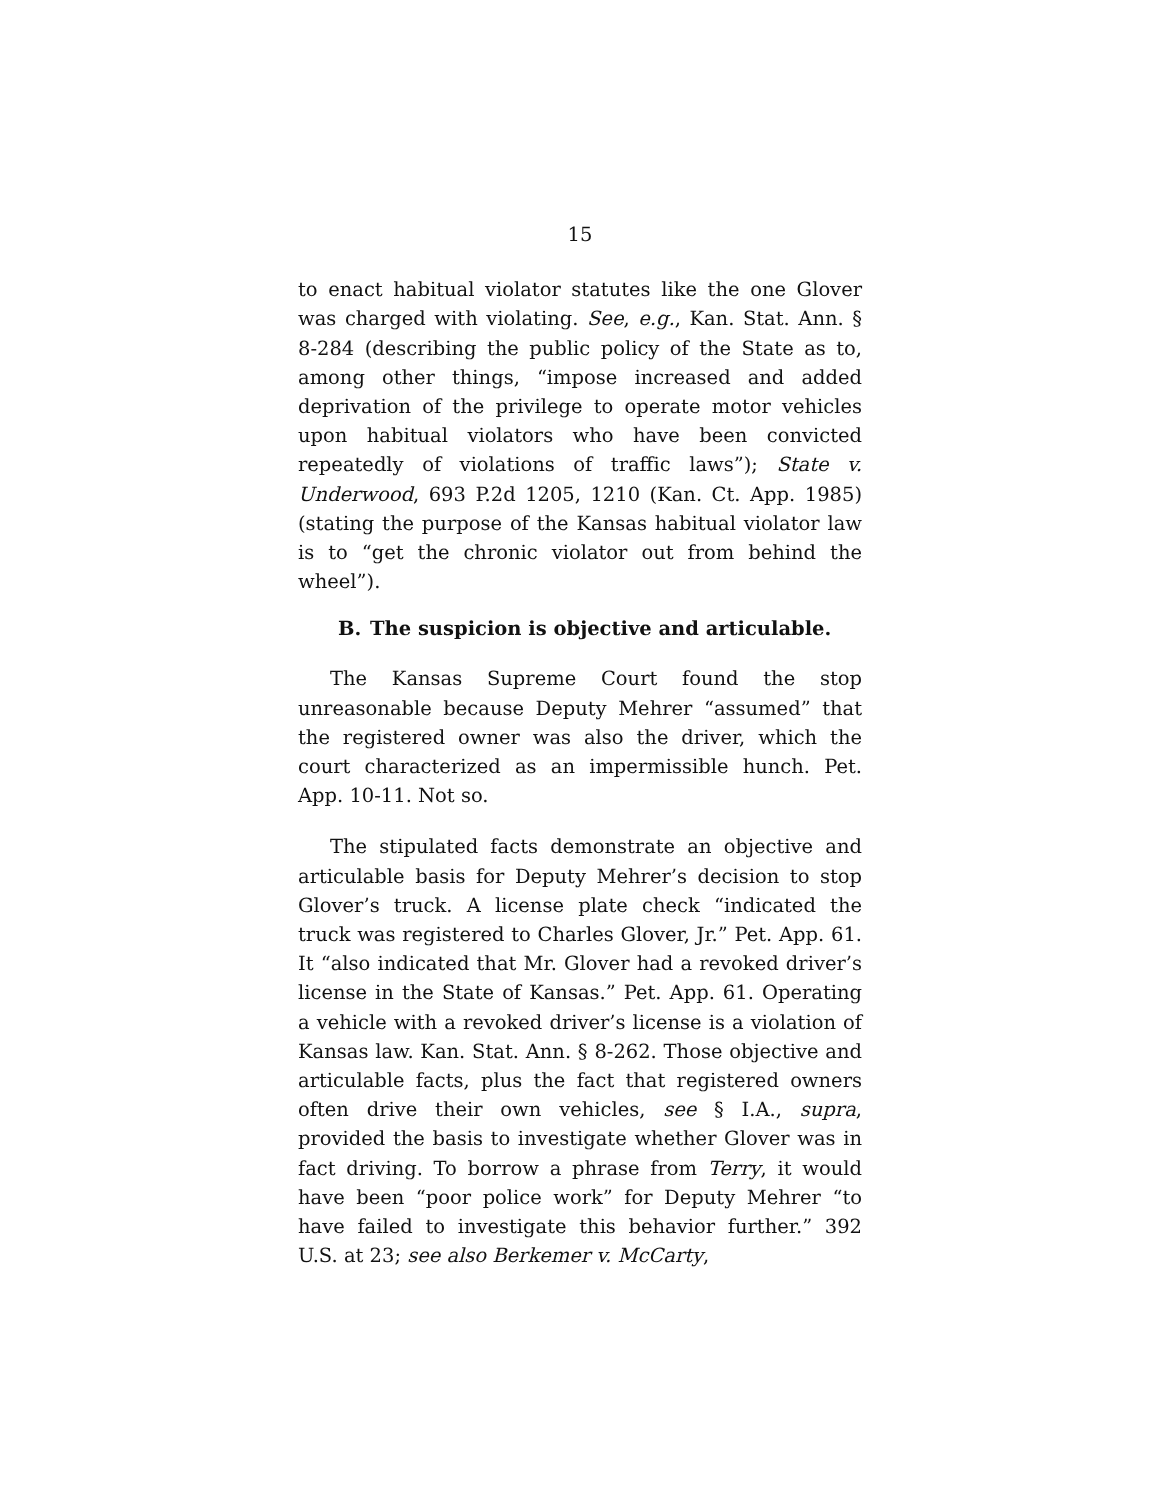15
to enact habitual violator statutes like the one Glover was charged with violating. See, e.g., Kan. Stat. Ann. § 8-284 (describing the public policy of the State as to, among other things, “impose increased and added deprivation of the privilege to operate motor vehicles upon habitual violators who have been convicted repeatedly of violations of traffic laws”); State v. Underwood, 693 P.2d 1205, 1210 (Kan. Ct. App. 1985) (stating the purpose of the Kansas habitual violator law is to “get the chronic violator out from behind the wheel”).
B. The suspicion is objective and articulable.
The Kansas Supreme Court found the stop unreasonable because Deputy Mehrer “assumed” that the registered owner was also the driver, which the court characterized as an impermissible hunch. Pet. App. 10-11. Not so.
The stipulated facts demonstrate an objective and articulable basis for Deputy Mehrer’s decision to stop Glover’s truck. A license plate check “indicated the truck was registered to Charles Glover, Jr.” Pet. App. 61. It “also indicated that Mr. Glover had a revoked driver’s license in the State of Kansas.” Pet. App. 61. Operating a vehicle with a revoked driver’s license is a violation of Kansas law. Kan. Stat. Ann. § 8-262. Those objective and articulable facts, plus the fact that registered owners often drive their own vehicles, see § I.A., supra, provided the basis to investigate whether Glover was in fact driving. To borrow a phrase from Terry, it would have been “poor police work” for Deputy Mehrer “to have failed to investigate this behavior further.” 392 U.S. at 23; see also Berkemer v. McCarty,